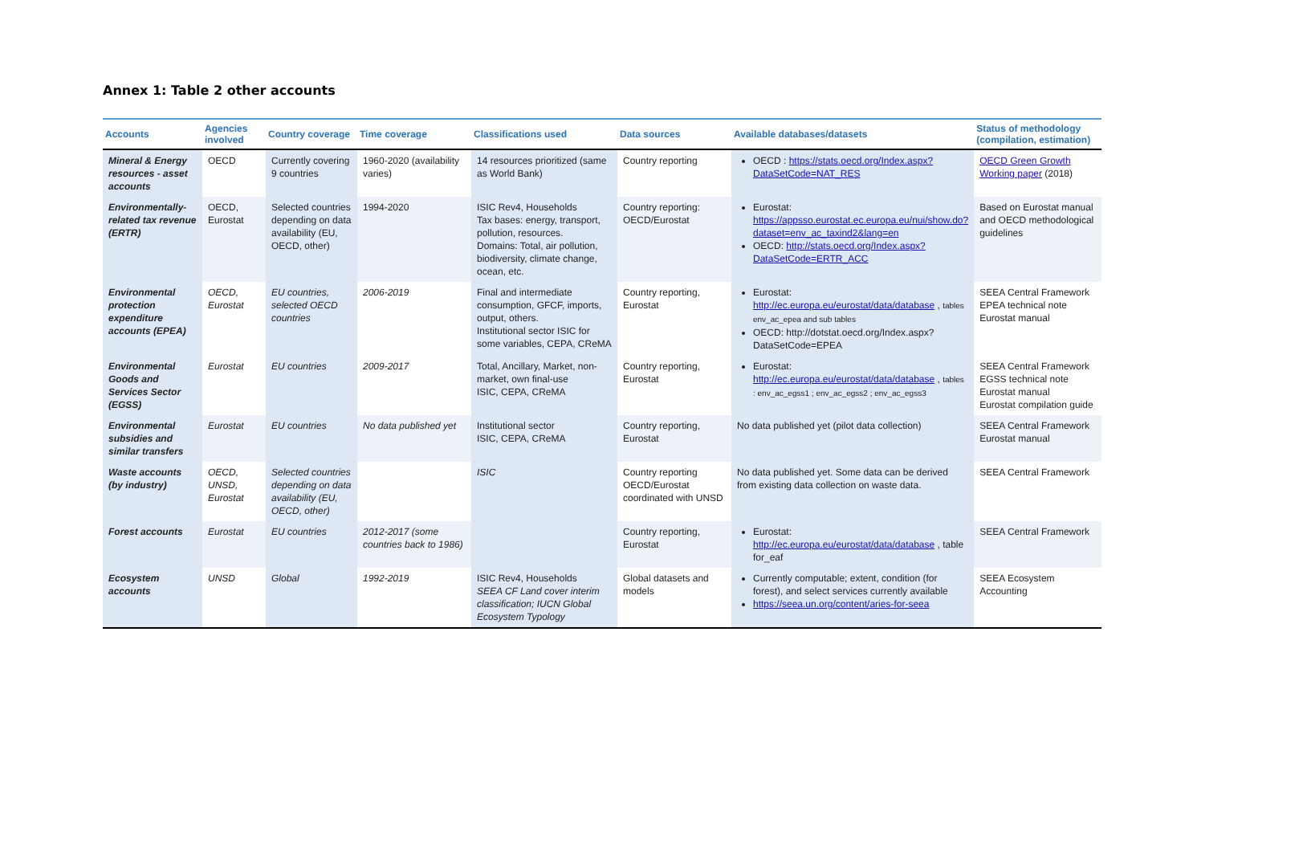Annex 1: Table 2 other accounts
| Accounts | Agencies involved | Country coverage | Time coverage | Classifications used | Data sources | Available databases/datasets | Status of methodology (compilation, estimation) |
| --- | --- | --- | --- | --- | --- | --- | --- |
| Mineral & Energy resources - asset accounts | OECD | Currently covering 9 countries | 1960-2020 (availability varies) | 14 resources prioritized (same as World Bank) | Country reporting | OECD : https://stats.oecd.org/Index.aspx?DataSetCode=NAT_RES | OECD Green Growth Working paper (2018) |
| Environmentally-related tax revenue (ERTR) | OECD, Eurostat | Selected countries depending on data availability (EU, OECD, other) | 1994-2020 | ISIC Rev4, Households Tax bases: energy, transport, pollution, resources. Domains: Total, air pollution, biodiversity, climate change, ocean, etc. | Country reporting: OECD/Eurostat | Eurostat: https://appsso.eurostat.ec.europa.eu/nui/show.do?dataset=env_ac_taxind2&lang=en OECD: http://stats.oecd.org/Index.aspx?DataSetCode=ERTR_ACC | Based on Eurostat manual and OECD methodological guidelines |
| Environmental protection expenditure accounts (EPEA) | OECD, Eurostat | EU countries, selected OECD countries | 2006-2019 | Final and intermediate consumption, GFCF, imports, output, others. Institutional sector ISIC for some variables, CEPA, CReMA | Country reporting, Eurostat | Eurostat: http://ec.europa.eu/eurostat/data/database , tables env_ac_epea and sub tables OECD: http://dotstat.oecd.org/Index.aspx?DataSetCode=EPEA | SEEA Central Framework EPEA technical note Eurostat manual |
| Environmental Goods and Services Sector (EGSS) | Eurostat | EU countries | 2009-2017 | Total, Ancillary, Market, non-market, own final-use ISIC, CEPA, CReMA | Country reporting, Eurostat | Eurostat: http://ec.europa.eu/eurostat/data/database , tables : env_ac_egss1 ; env_ac_egss2 ; env_ac_egss3 | SEEA Central Framework EGSS technical note Eurostat manual Eurostat compilation guide |
| Environmental subsidies and similar transfers | Eurostat | EU countries | No data published yet | Institutional sector ISIC, CEPA, CReMA | Country reporting, Eurostat | No data published yet (pilot data collection) | SEEA Central Framework Eurostat manual |
| Waste accounts (by industry) | OECD, UNSD, Eurostat | Selected countries depending on data availability (EU, OECD, other) | | ISIC | Country reporting OECD/Eurostat coordinated with UNSD | No data published yet. Some data can be derived from existing data collection on waste data. | SEEA Central Framework |
| Forest accounts | Eurostat | EU countries | 2012-2017 (some countries back to 1986) | | Country reporting, Eurostat | Eurostat: http://ec.europa.eu/eurostat/data/database , table for_eaf | SEEA Central Framework |
| Ecosystem accounts | UNSD | Global | 1992-2019 | ISIC Rev4, Households SEEA CF Land cover interim classification; IUCN Global Ecosystem Typology | Global datasets and models | Currently computable; extent, condition (for forest), and select services currently available https://seea.un.org/content/aries-for-seea | SEEA Ecosystem Accounting |